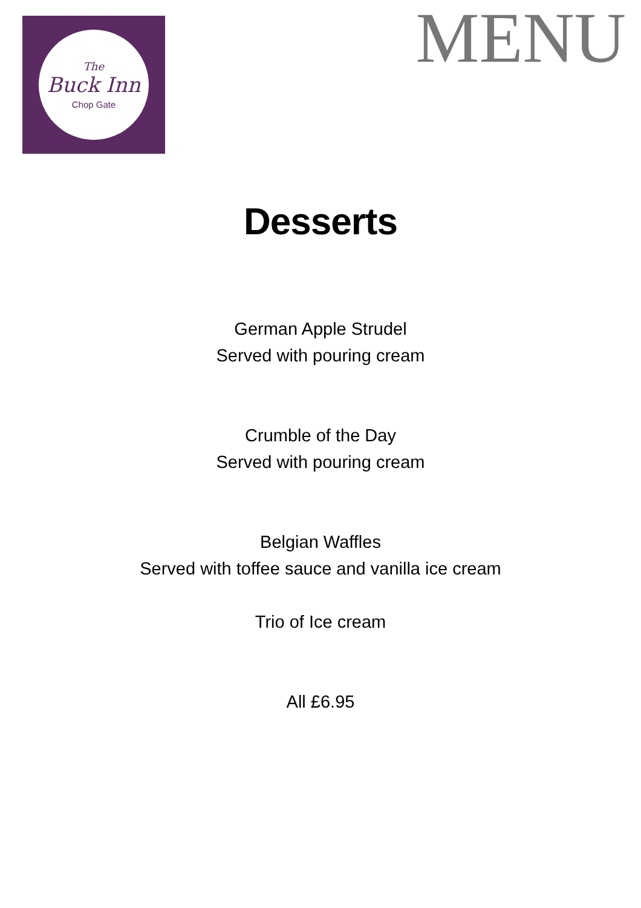The
Buck Inn
Chop Gate
MENU
Desserts
German Apple Strudel
Served with pouring cream
Crumble of the Day
Served with pouring cream
Belgian Waffles
Served with toffee sauce and vanilla ice cream
Trio of Ice cream
All £6.95